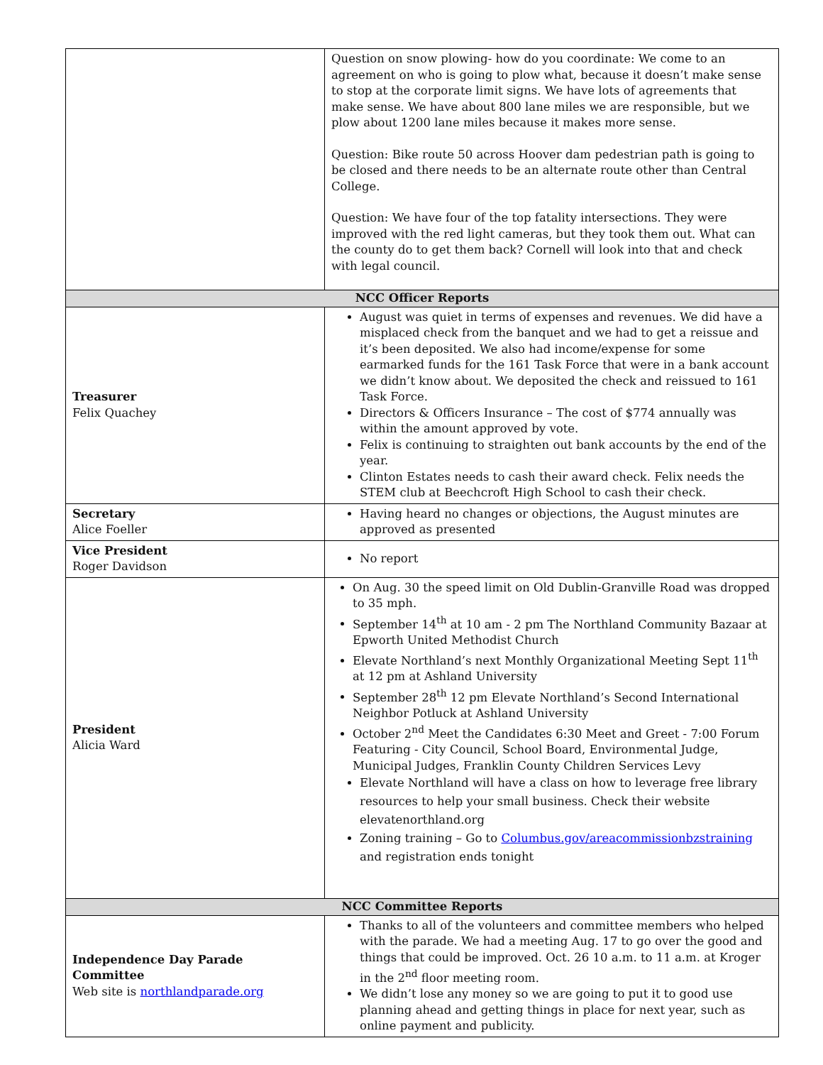| | Question on snow plowing- how do you coordinate: We come to an agreement on who is going to plow what, because it doesn’t make sense to stop at the corporate limit signs. We have lots of agreements that make sense. We have about 800 lane miles we are responsible, but we plow about 1200 lane miles because it makes more sense. Question: Bike route 50 across Hoover dam pedestrian path is going to be closed and there needs to be an alternate route other than Central College. Question: We have four of the top fatality intersections. They were improved with the red light cameras, but they took them out. What can the county do to get them back? Cornell will look into that and check with legal council. |
| NCC Officer Reports | |
| Treasurer Felix Quachey | August was quiet in terms of expenses and revenues. We did have a misplaced check from the banquet and we had to get a reissue and it’s been deposited. We also had income/expense for some earmarked funds for the 161 Task Force that were in a bank account we didn’t know about. We deposited the check and reissued to 161 Task Force. Directors & Officers Insurance – The cost of $774 annually was within the amount approved by vote. Felix is continuing to straighten out bank accounts by the end of the year. Clinton Estates needs to cash their award check. Felix needs the STEM club at Beechcroft High School to cash their check. |
| Secretary Alice Foeller | Having heard no changes or objections, the August minutes are approved as presented |
| Vice President Roger Davidson | No report |
| President Alicia Ward | On Aug. 30 the speed limit on Old Dublin-Granville Road was dropped to 35 mph. September 14<sup>th</sup> at 10 am - 2 pm The Northland Community Bazaar at Epworth United Methodist Church Elevate Northland’s next Monthly Organizational Meeting Sept 11<sup>th</sup> at 12 pm at Ashland University September 28<sup>th</sup> 12 pm Elevate Northland’s Second International Neighbor Potluck at Ashland University October 2<sup>nd</sup> Meet the Candidates 6:30 Meet and Greet - 7:00 Forum Featuring - City Council, School Board, Environmental Judge, Municipal Judges, Franklin County Children Services Levy Elevate Northland will have a class on how to leverage free library resources to help your small business. Check their website elevatenorthland.org Zoning training – Go to Columbus.gov/areacommissionbzstraining and registration ends tonight |
| NCC Committee Reports | |
| Independence Day Parade Committee Web site is northlandparade.org | Thanks to all of the volunteers and committee members who helped with the parade. We had a meeting Aug. 17 to go over the good and things that could be improved. Oct. 26 10 a.m. to 11 a.m. at Kroger in the 2<sup>nd</sup> floor meeting room. We didn’t lose any money so we are going to put it to good use planning ahead and getting things in place for next year, such as online payment and publicity. |